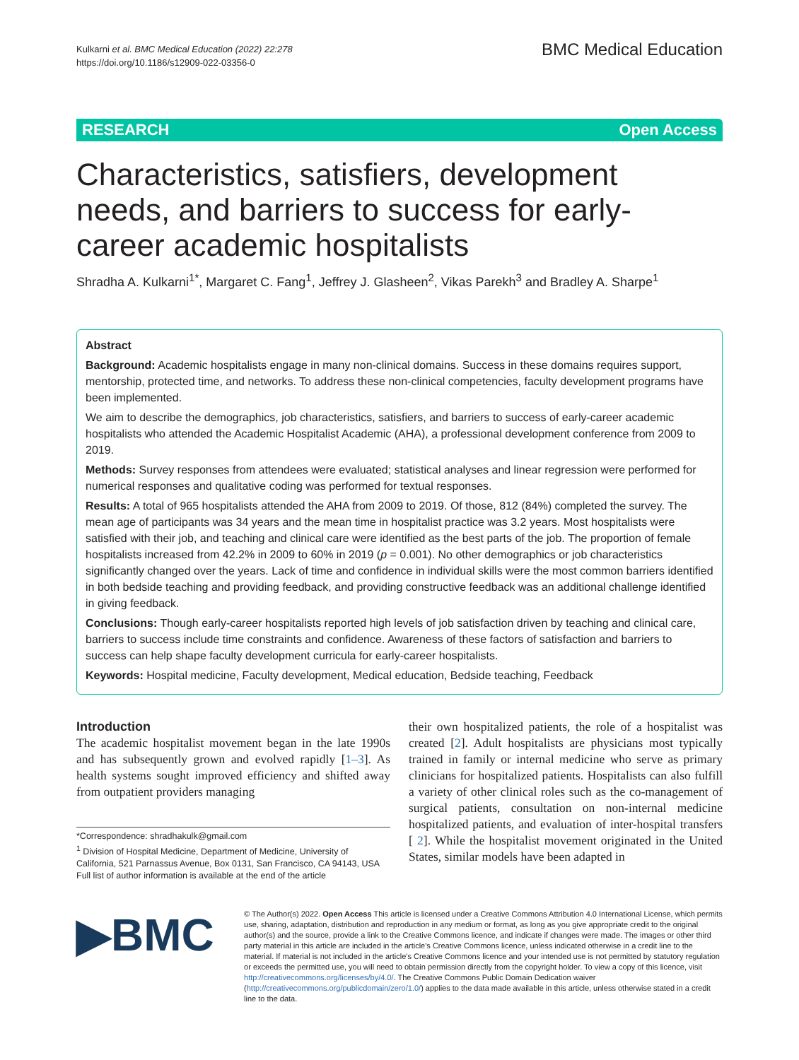Kulkarni et al. BMC Medical Education (2022) 22:278
https://doi.org/10.1186/s12909-022-03356-0
BMC Medical Education
RESEARCH Open Access
Characteristics, satisfiers, development needs, and barriers to success for early-career academic hospitalists
Shradha A. Kulkarni<sup>1*</sup>, Margaret C. Fang<sup>1</sup>, Jeffrey J. Glasheen<sup>2</sup>, Vikas Parekh<sup>3</sup> and Bradley A. Sharpe<sup>1</sup>
Abstract
Background: Academic hospitalists engage in many non-clinical domains. Success in these domains requires support, mentorship, protected time, and networks. To address these non-clinical competencies, faculty development programs have been implemented.
We aim to describe the demographics, job characteristics, satisfiers, and barriers to success of early-career academic hospitalists who attended the Academic Hospitalist Academic (AHA), a professional development conference from 2009 to 2019.
Methods: Survey responses from attendees were evaluated; statistical analyses and linear regression were performed for numerical responses and qualitative coding was performed for textual responses.
Results: A total of 965 hospitalists attended the AHA from 2009 to 2019. Of those, 812 (84%) completed the survey. The mean age of participants was 34 years and the mean time in hospitalist practice was 3.2 years. Most hospitalists were satisfied with their job, and teaching and clinical care were identified as the best parts of the job. The proportion of female hospitalists increased from 42.2% in 2009 to 60% in 2019 (p = 0.001). No other demographics or job characteristics significantly changed over the years. Lack of time and confidence in individual skills were the most common barriers identified in both bedside teaching and providing feedback, and providing constructive feedback was an additional challenge identified in giving feedback.
Conclusions: Though early-career hospitalists reported high levels of job satisfaction driven by teaching and clinical care, barriers to success include time constraints and confidence. Awareness of these factors of satisfaction and barriers to success can help shape faculty development curricula for early-career hospitalists.
Keywords: Hospital medicine, Faculty development, Medical education, Bedside teaching, Feedback
Introduction
The academic hospitalist movement began in the late 1990s and has subsequently grown and evolved rapidly [1–3]. As health systems sought improved efficiency and shifted away from outpatient providers managing
*Correspondence: shradhakulk@gmail.com
<sup>1</sup> Division of Hospital Medicine, Department of Medicine, University of California, 521 Parnassus Avenue, Box 0131, San Francisco, CA 94143, USA
Full list of author information is available at the end of the article
their own hospitalized patients, the role of a hospitalist was created [2]. Adult hospitalists are physicians most typically trained in family or internal medicine who serve as primary clinicians for hospitalized patients. Hospitalists can also fulfill a variety of other clinical roles such as the co-management of surgical patients, consultation on non-internal medicine hospitalized patients, and evaluation of inter-hospital transfers [ 2]. While the hospitalist movement originated in the United States, similar models have been adapted in
▶BMC
© The Author(s) 2022. Open Access This article is licensed under a Creative Commons Attribution 4.0 International License, which permits use, sharing, adaptation, distribution and reproduction in any medium or format, as long as you give appropriate credit to the original author(s) and the source, provide a link to the Creative Commons licence, and indicate if changes were made. The images or other third party material in this article are included in the article's Creative Commons licence, unless indicated otherwise in a credit line to the material. If material is not included in the article's Creative Commons licence and your intended use is not permitted by statutory regulation or exceeds the permitted use, you will need to obtain permission directly from the copyright holder. To view a copy of this licence, visit http://creativecommons.org/licenses/by/4.0/. The Creative Commons Public Domain Dedication waiver (http://creativecommons.org/publicdomain/zero/1.0/) applies to the data made available in this article, unless otherwise stated in a credit line to the data.